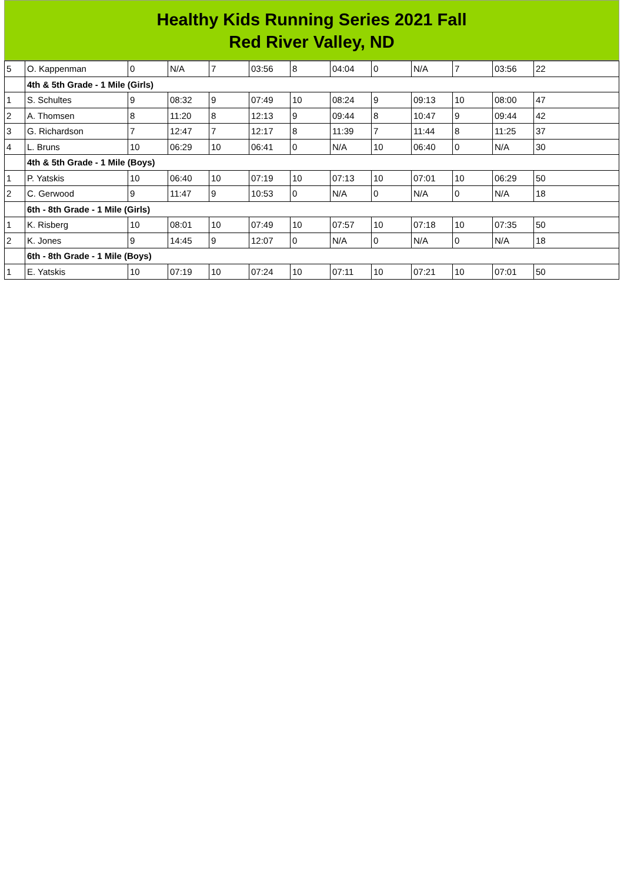Healthy Kids Running Series 2021 Fall
Red River Valley, ND
| 5 | O. Kappenman | 0 | N/A | 7 | 03:56 | 8 | 04:04 | 0 | N/A | 7 | 03:56 | 22 |
| | 4th & 5th Grade - 1 Mile (Girls) | | | | | | | | | | | |
| 1 | S. Schultes | 9 | 08:32 | 9 | 07:49 | 10 | 08:24 | 9 | 09:13 | 10 | 08:00 | 47 |
| 2 | A. Thomsen | 8 | 11:20 | 8 | 12:13 | 9 | 09:44 | 8 | 10:47 | 9 | 09:44 | 42 |
| 3 | G. Richardson | 7 | 12:47 | 7 | 12:17 | 8 | 11:39 | 7 | 11:44 | 8 | 11:25 | 37 |
| 4 | L. Bruns | 10 | 06:29 | 10 | 06:41 | 0 | N/A | 10 | 06:40 | 0 | N/A | 30 |
| | 4th & 5th Grade - 1 Mile (Boys) | | | | | | | | | | | |
| 1 | P. Yatskis | 10 | 06:40 | 10 | 07:19 | 10 | 07:13 | 10 | 07:01 | 10 | 06:29 | 50 |
| 2 | C. Gerwood | 9 | 11:47 | 9 | 10:53 | 0 | N/A | 0 | N/A | 0 | N/A | 18 |
| | 6th - 8th Grade - 1 Mile (Girls) | | | | | | | | | | | |
| 1 | K. Risberg | 10 | 08:01 | 10 | 07:49 | 10 | 07:57 | 10 | 07:18 | 10 | 07:35 | 50 |
| 2 | K. Jones | 9 | 14:45 | 9 | 12:07 | 0 | N/A | 0 | N/A | 0 | N/A | 18 |
| | 6th - 8th Grade - 1 Mile (Boys) | | | | | | | | | | | |
| 1 | E. Yatskis | 10 | 07:19 | 10 | 07:24 | 10 | 07:11 | 10 | 07:21 | 10 | 07:01 | 50 |